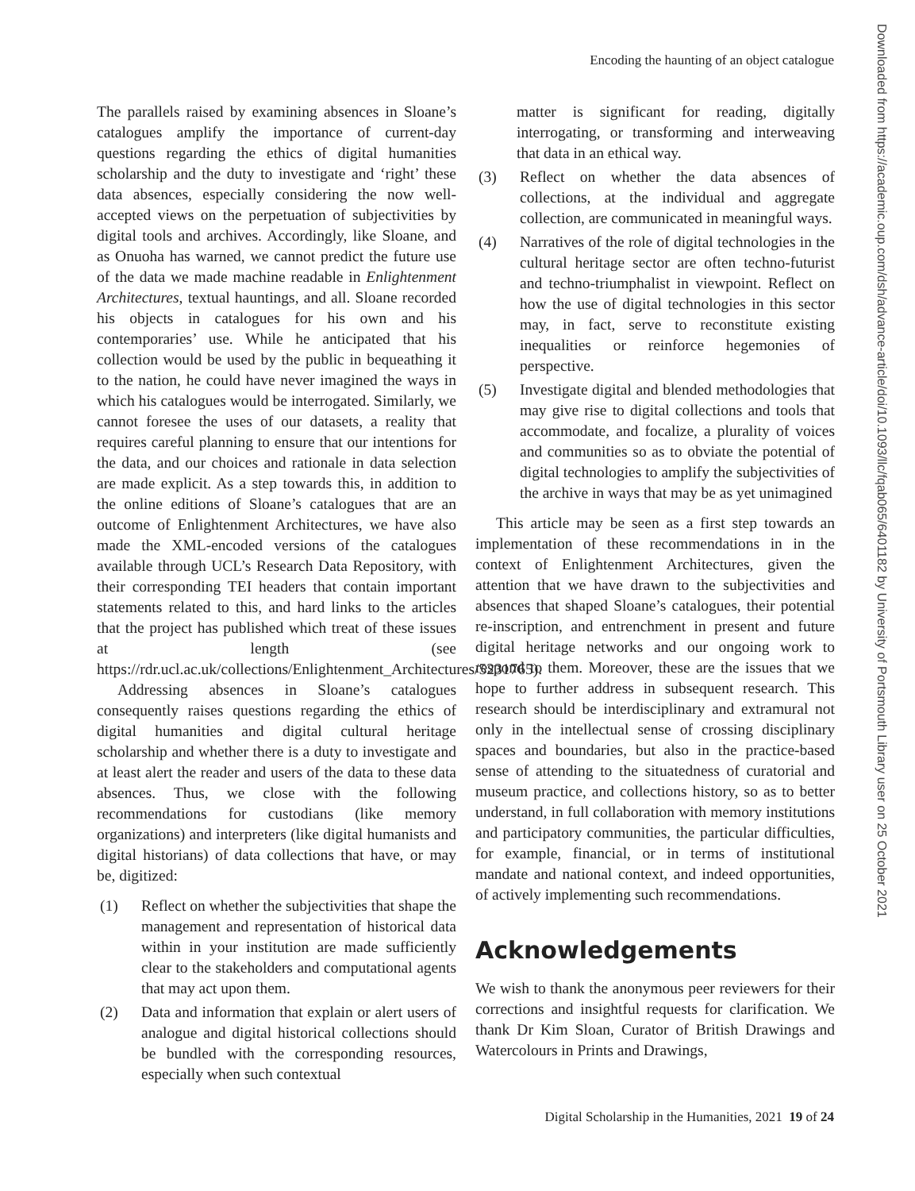Encoding the haunting of an object catalogue
The parallels raised by examining absences in Sloane’s catalogues amplify the importance of current-day questions regarding the ethics of digital humanities scholarship and the duty to investigate and ‘right’ these data absences, especially considering the now well-accepted views on the perpetuation of subjectivities by digital tools and archives. Accordingly, like Sloane, and as Onuoha has warned, we cannot predict the future use of the data we made machine readable in Enlightenment Architectures, textual hauntings, and all. Sloane recorded his objects in catalogues for his own and his contemporaries’ use. While he anticipated that his collection would be used by the public in bequeathing it to the nation, he could have never imagined the ways in which his catalogues would be interrogated. Similarly, we cannot foresee the uses of our datasets, a reality that requires careful planning to ensure that our intentions for the data, and our choices and rationale in data selection are made explicit. As a step towards this, in addition to the online editions of Sloane’s catalogues that are an outcome of Enlightenment Architectures, we have also made the XML-encoded versions of the catalogues available through UCL’s Research Data Repository, with their corresponding TEI headers that contain important statements related to this, and hard links to the articles that the project has published which treat of these issues at length (see https://rdr.ucl.ac.uk/collections/Enlightenment_Architectures/5231765).
Addressing absences in Sloane’s catalogues consequently raises questions regarding the ethics of digital humanities and digital cultural heritage scholarship and whether there is a duty to investigate and at least alert the reader and users of the data to these data absences. Thus, we close with the following recommendations for custodians (like memory organizations) and interpreters (like digital humanists and digital historians) of data collections that have, or may be, digitized:
(1) Reflect on whether the subjectivities that shape the management and representation of historical data within in your institution are made sufficiently clear to the stakeholders and computational agents that may act upon them.
(2) Data and information that explain or alert users of analogue and digital historical collections should be bundled with the corresponding resources, especially when such contextual
matter is significant for reading, digitally interrogating, or transforming and interweaving that data in an ethical way.
(3) Reflect on whether the data absences of collections, at the individual and aggregate collection, are communicated in meaningful ways.
(4) Narratives of the role of digital technologies in the cultural heritage sector are often techno-futurist and techno-triumphalist in viewpoint. Reflect on how the use of digital technologies in this sector may, in fact, serve to reconstitute existing inequalities or reinforce hegemonies of perspective.
(5) Investigate digital and blended methodologies that may give rise to digital collections and tools that accommodate, and focalize, a plurality of voices and communities so as to obviate the potential of digital technologies to amplify the subjectivities of the archive in ways that may be as yet unimagined
This article may be seen as a first step towards an implementation of these recommendations in in the context of Enlightenment Architectures, given the attention that we have drawn to the subjectivities and absences that shaped Sloane’s catalogues, their potential re-inscription, and entrenchment in present and future digital heritage networks and our ongoing work to respond to them. Moreover, these are the issues that we hope to further address in subsequent research. This research should be interdisciplinary and extramural not only in the intellectual sense of crossing disciplinary spaces and boundaries, but also in the practice-based sense of attending to the situatedness of curatorial and museum practice, and collections history, so as to better understand, in full collaboration with memory institutions and participatory communities, the particular difficulties, for example, financial, or in terms of institutional mandate and national context, and indeed opportunities, of actively implementing such recommendations.
Acknowledgements
We wish to thank the anonymous peer reviewers for their corrections and insightful requests for clarification. We thank Dr Kim Sloan, Curator of British Drawings and Watercolours in Prints and Drawings,
Digital Scholarship in the Humanities, 2021 19 of 24
Downloaded from https://academic.oup.com/dsh/advance-article/doi/10.1093/llc/fqab065/6401182 by University of Portsmouth Library user on 25 October 2021